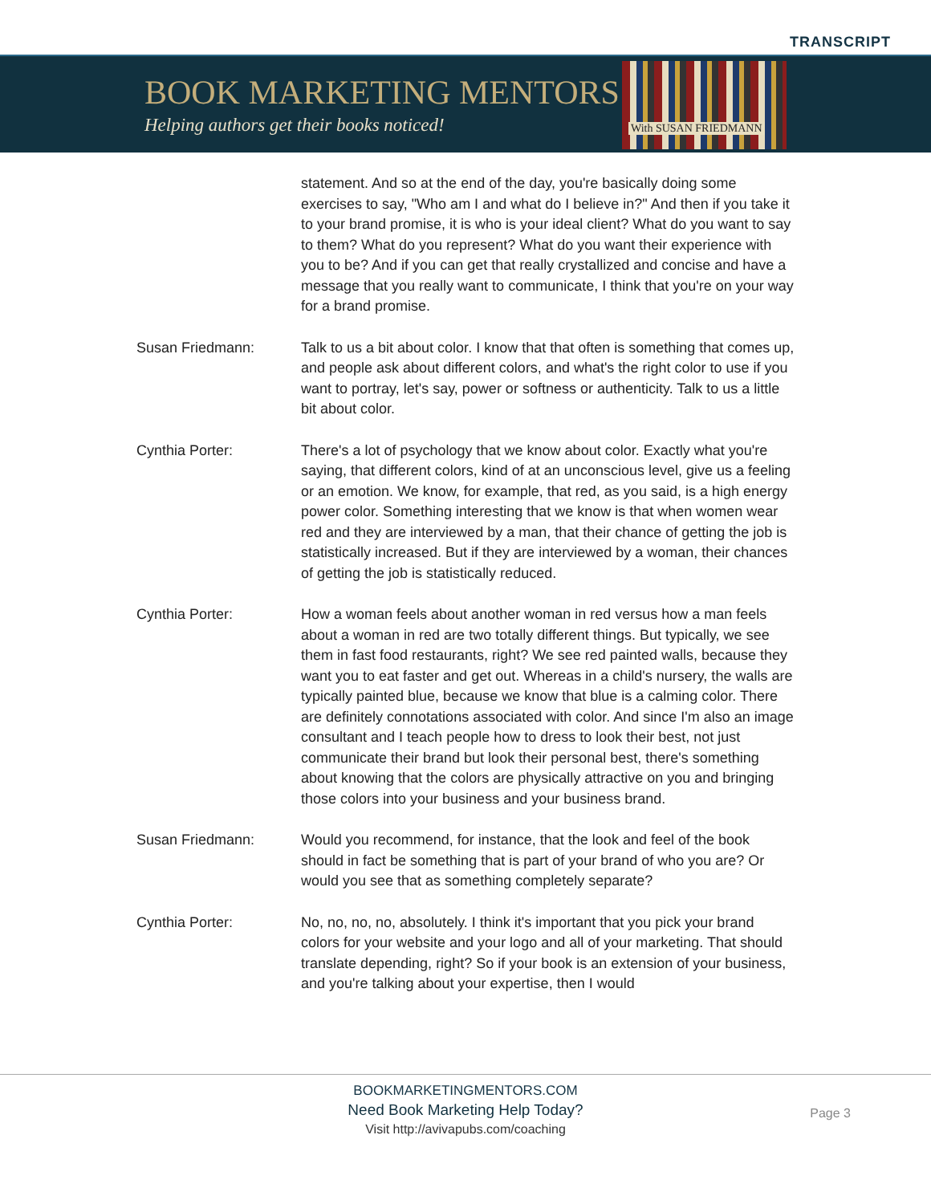TRANSCRIPT
BOOK MARKETING MENTORS
Helping authors get their books noticed!
With SUSAN FRIEDMANN
statement. And so at the end of the day, you're basically doing some exercises to say, "Who am I and what do I believe in?" And then if you take it to your brand promise, it is who is your ideal client? What do you want to say to them? What do you represent? What do you want their experience with you to be? And if you can get that really crystallized and concise and have a message that you really want to communicate, I think that you're on your way for a brand promise.
Susan Friedmann: Talk to us a bit about color. I know that that often is something that comes up, and people ask about different colors, and what's the right color to use if you want to portray, let's say, power or softness or authenticity. Talk to us a little bit about color.
Cynthia Porter: There's a lot of psychology that we know about color. Exactly what you're saying, that different colors, kind of at an unconscious level, give us a feeling or an emotion. We know, for example, that red, as you said, is a high energy power color. Something interesting that we know is that when women wear red and they are interviewed by a man, that their chance of getting the job is statistically increased. But if they are interviewed by a woman, their chances of getting the job is statistically reduced.
Cynthia Porter: How a woman feels about another woman in red versus how a man feels about a woman in red are two totally different things. But typically, we see them in fast food restaurants, right? We see red painted walls, because they want you to eat faster and get out. Whereas in a child's nursery, the walls are typically painted blue, because we know that blue is a calming color. There are definitely connotations associated with color. And since I'm also an image consultant and I teach people how to dress to look their best, not just communicate their brand but look their personal best, there's something about knowing that the colors are physically attractive on you and bringing those colors into your business and your business brand.
Susan Friedmann: Would you recommend, for instance, that the look and feel of the book should in fact be something that is part of your brand of who you are? Or would you see that as something completely separate?
Cynthia Porter: No, no, no, no, absolutely. I think it's important that you pick your brand colors for your website and your logo and all of your marketing. That should translate depending, right? So if your book is an extension of your business, and you're talking about your expertise, then I would
BOOKMARKETINGMENTORS.COM
Need Book Marketing Help Today?
Visit http://avivapubs.com/coaching
Page 3